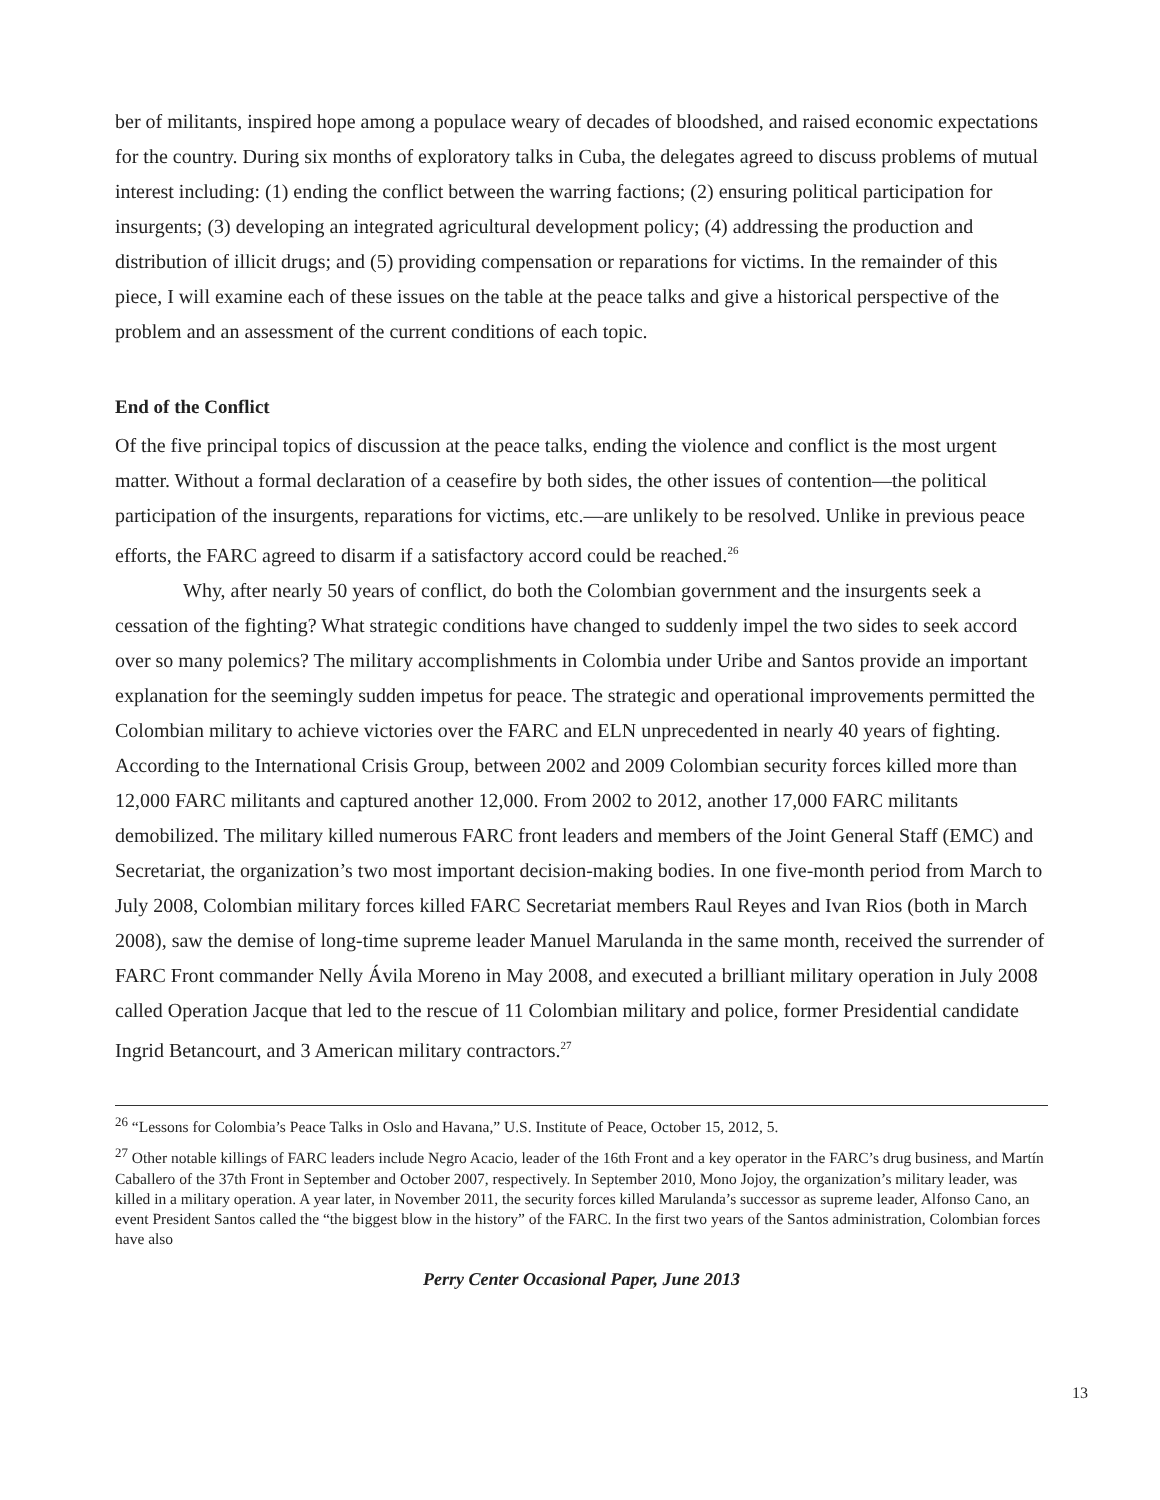ber of militants, inspired hope among a populace weary of decades of bloodshed, and raised economic expectations for the country. During six months of exploratory talks in Cuba, the delegates agreed to discuss problems of mutual interest including: (1) ending the conflict between the warring factions; (2) ensuring political participation for insurgents; (3) developing an integrated agricultural development policy; (4) addressing the production and distribution of illicit drugs; and (5) providing compensation or reparations for victims. In the remainder of this piece, I will examine each of these issues on the table at the peace talks and give a historical perspective of the problem and an assessment of the current conditions of each topic.
End of the Conflict
Of the five principal topics of discussion at the peace talks, ending the violence and conflict is the most urgent matter. Without a formal declaration of a ceasefire by both sides, the other issues of contention—the political participation of the insurgents, reparations for victims, etc.—are unlikely to be resolved. Unlike in previous peace efforts, the FARC agreed to disarm if a satisfactory accord could be reached.<sup>26</sup>
Why, after nearly 50 years of conflict, do both the Colombian government and the insurgents seek a cessation of the fighting? What strategic conditions have changed to suddenly impel the two sides to seek accord over so many polemics? The military accomplishments in Colombia under Uribe and Santos provide an important explanation for the seemingly sudden impetus for peace. The strategic and operational improvements permitted the Colombian military to achieve victories over the FARC and ELN unprecedented in nearly 40 years of fighting. According to the International Crisis Group, between 2002 and 2009 Colombian security forces killed more than 12,000 FARC militants and captured another 12,000. From 2002 to 2012, another 17,000 FARC militants demobilized. The military killed numerous FARC front leaders and members of the Joint General Staff (EMC) and Secretariat, the organization’s two most important decision-making bodies. In one five-month period from March to July 2008, Colombian military forces killed FARC Secretariat members Raul Reyes and Ivan Rios (both in March 2008), saw the demise of long-time supreme leader Manuel Marulanda in the same month, received the surrender of FARC Front commander Nelly Ávila Moreno in May 2008, and executed a brilliant military operation in July 2008 called Operation Jacque that led to the rescue of 11 Colombian military and police, former Presidential candidate Ingrid Betancourt, and 3 American military contractors.<sup>27</sup>
<sup>26</sup> “Lessons for Colombia’s Peace Talks in Oslo and Havana,” U.S. Institute of Peace, October 15, 2012, 5.
<sup>27</sup> Other notable killings of FARC leaders include Negro Acacio, leader of the 16th Front and a key operator in the FARC’s drug business, and Martín Caballero of the 37th Front in September and October 2007, respectively. In September 2010, Mono Jojoy, the organization’s military leader, was killed in a military operation. A year later, in November 2011, the security forces killed Marulanda’s successor as supreme leader, Alfonso Cano, an event President Santos called the “the biggest blow in the history” of the FARC. In the first two years of the Santos administration, Colombian forces have also
13
Perry Center Occasional Paper, June 2013